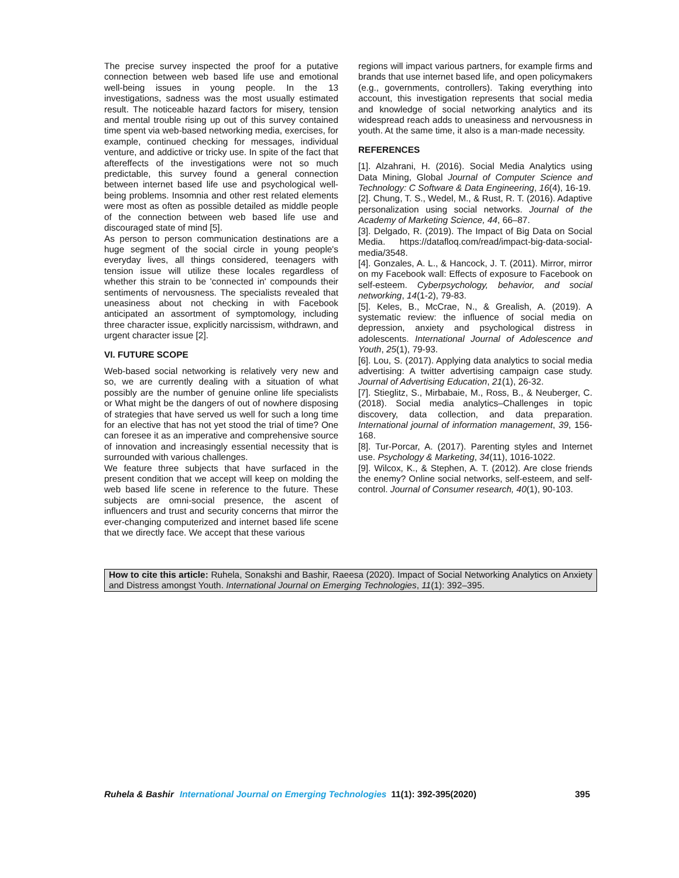The precise survey inspected the proof for a putative connection between web based life use and emotional well-being issues in young people. In the 13 investigations, sadness was the most usually estimated result. The noticeable hazard factors for misery, tension and mental trouble rising up out of this survey contained time spent via web-based networking media, exercises, for example, continued checking for messages, individual venture, and addictive or tricky use. In spite of the fact that aftereffects of the investigations were not so much predictable, this survey found a general connection between internet based life use and psychological well-being problems. Insomnia and other rest related elements were most as often as possible detailed as middle people of the connection between web based life use and discouraged state of mind [5].
As person to person communication destinations are a huge segment of the social circle in young people's everyday lives, all things considered, teenagers with tension issue will utilize these locales regardless of whether this strain to be 'connected in' compounds their sentiments of nervousness. The specialists revealed that uneasiness about not checking in with Facebook anticipated an assortment of symptomology, including three character issue, explicitly narcissism, withdrawn, and urgent character issue [2].
VI. FUTURE SCOPE
Web-based social networking is relatively very new and so, we are currently dealing with a situation of what possibly are the number of genuine online life specialists or What might be the dangers of out of nowhere disposing of strategies that have served us well for such a long time for an elective that has not yet stood the trial of time? One can foresee it as an imperative and comprehensive source of innovation and increasingly essential necessity that is surrounded with various challenges.
We feature three subjects that have surfaced in the present condition that we accept will keep on molding the web based life scene in reference to the future. These subjects are omni-social presence, the ascent of influencers and trust and security concerns that mirror the ever-changing computerized and internet based life scene that we directly face. We accept that these various
regions will impact various partners, for example firms and brands that use internet based life, and open policymakers (e.g., governments, controllers). Taking everything into account, this investigation represents that social media and knowledge of social networking analytics and its widespread reach adds to uneasiness and nervousness in youth. At the same time, it also is a man-made necessity.
REFERENCES
[1]. Alzahrani, H. (2016). Social Media Analytics using Data Mining, Global Journal of Computer Science and Technology: C Software & Data Engineering, 16(4), 16-19.
[2]. Chung, T. S., Wedel, M., & Rust, R. T. (2016). Adaptive personalization using social networks. Journal of the Academy of Marketing Science, 44, 66–87.
[3]. Delgado, R. (2019). The Impact of Big Data on Social Media. https://datafloq.com/read/impact-big-data-social-media/3548.
[4]. Gonzales, A. L., & Hancock, J. T. (2011). Mirror, mirror on my Facebook wall: Effects of exposure to Facebook on self-esteem. Cyberpsychology, behavior, and social networking, 14(1-2), 79-83.
[5]. Keles, B., McCrae, N., & Grealish, A. (2019). A systematic review: the influence of social media on depression, anxiety and psychological distress in adolescents. International Journal of Adolescence and Youth, 25(1), 79-93.
[6]. Lou, S. (2017). Applying data analytics to social media advertising: A twitter advertising campaign case study. Journal of Advertising Education, 21(1), 26-32.
[7]. Stieglitz, S., Mirbabaie, M., Ross, B., & Neuberger, C. (2018). Social media analytics–Challenges in topic discovery, data collection, and data preparation. International journal of information management, 39, 156-168.
[8]. Tur-Porcar, A. (2017). Parenting styles and Internet use. Psychology & Marketing, 34(11), 1016-1022.
[9]. Wilcox, K., & Stephen, A. T. (2012). Are close friends the enemy? Online social networks, self-esteem, and self-control. Journal of Consumer research, 40(1), 90-103.
How to cite this article: Ruhela, Sonakshi and Bashir, Raeesa (2020). Impact of Social Networking Analytics on Anxiety and Distress amongst Youth. International Journal on Emerging Technologies, 11(1): 392–395.
Ruhela & Bashir International Journal on Emerging Technologies 11(1): 392-395(2020) 395